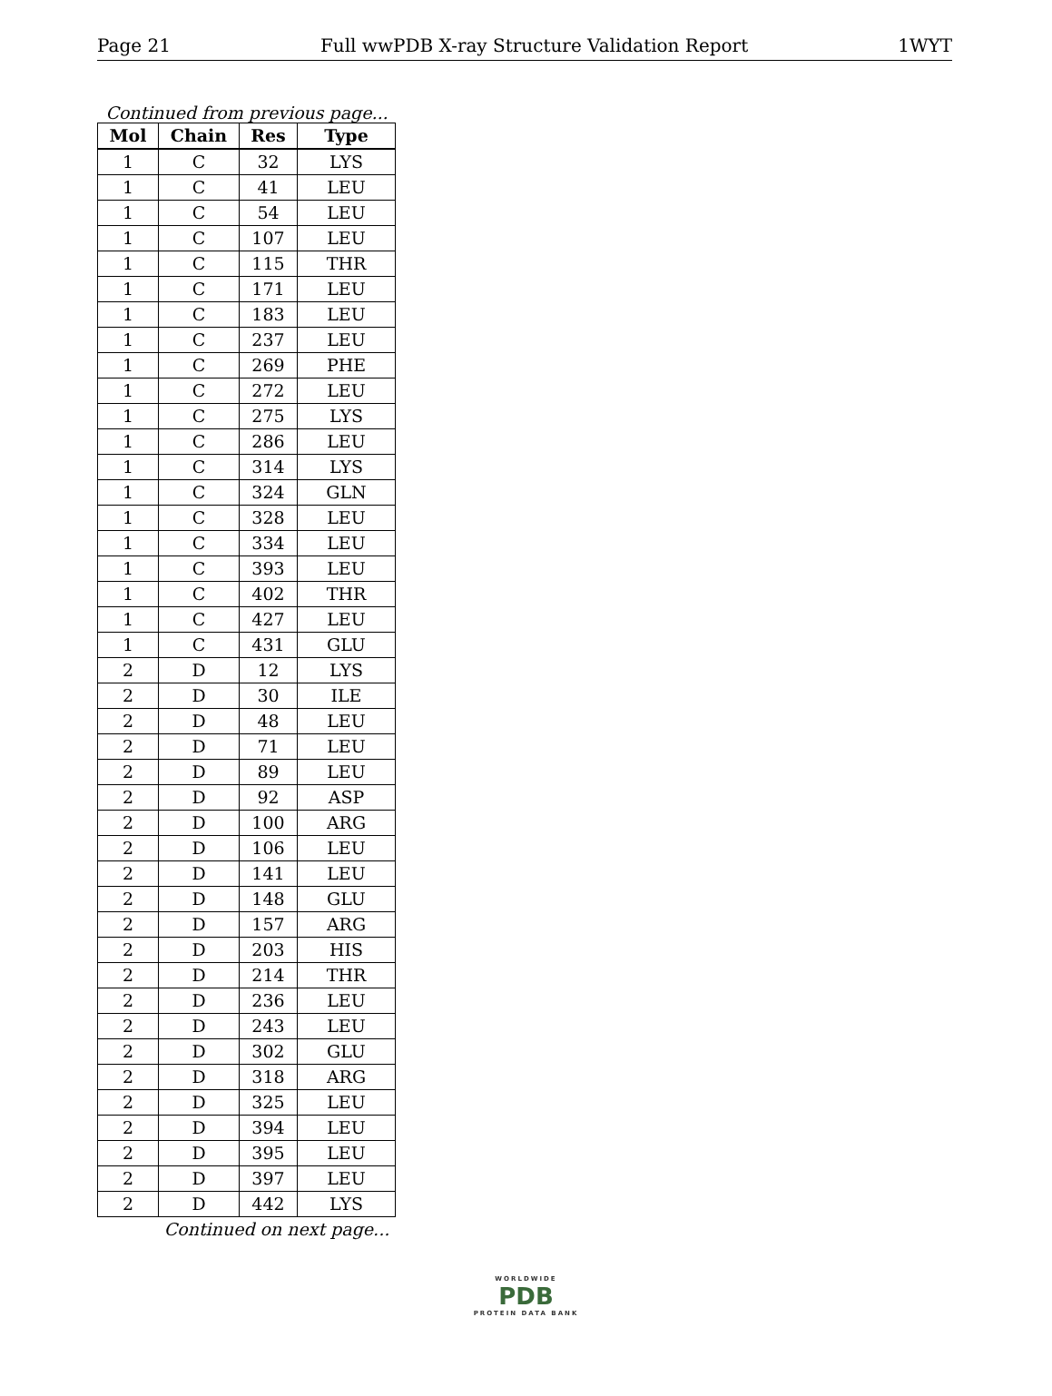Page 21 Full wwPDB X-ray Structure Validation Report 1WYT
Continued from previous page...
| Mol | Chain | Res | Type |
| --- | --- | --- | --- |
| 1 | C | 32 | LYS |
| 1 | C | 41 | LEU |
| 1 | C | 54 | LEU |
| 1 | C | 107 | LEU |
| 1 | C | 115 | THR |
| 1 | C | 171 | LEU |
| 1 | C | 183 | LEU |
| 1 | C | 237 | LEU |
| 1 | C | 269 | PHE |
| 1 | C | 272 | LEU |
| 1 | C | 275 | LYS |
| 1 | C | 286 | LEU |
| 1 | C | 314 | LYS |
| 1 | C | 324 | GLN |
| 1 | C | 328 | LEU |
| 1 | C | 334 | LEU |
| 1 | C | 393 | LEU |
| 1 | C | 402 | THR |
| 1 | C | 427 | LEU |
| 1 | C | 431 | GLU |
| 2 | D | 12 | LYS |
| 2 | D | 30 | ILE |
| 2 | D | 48 | LEU |
| 2 | D | 71 | LEU |
| 2 | D | 89 | LEU |
| 2 | D | 92 | ASP |
| 2 | D | 100 | ARG |
| 2 | D | 106 | LEU |
| 2 | D | 141 | LEU |
| 2 | D | 148 | GLU |
| 2 | D | 157 | ARG |
| 2 | D | 203 | HIS |
| 2 | D | 214 | THR |
| 2 | D | 236 | LEU |
| 2 | D | 243 | LEU |
| 2 | D | 302 | GLU |
| 2 | D | 318 | ARG |
| 2 | D | 325 | LEU |
| 2 | D | 394 | LEU |
| 2 | D | 395 | LEU |
| 2 | D | 397 | LEU |
| 2 | D | 442 | LYS |
Continued on next page...
WORLDWIDE
PDB
PROTEIN DATA BANK